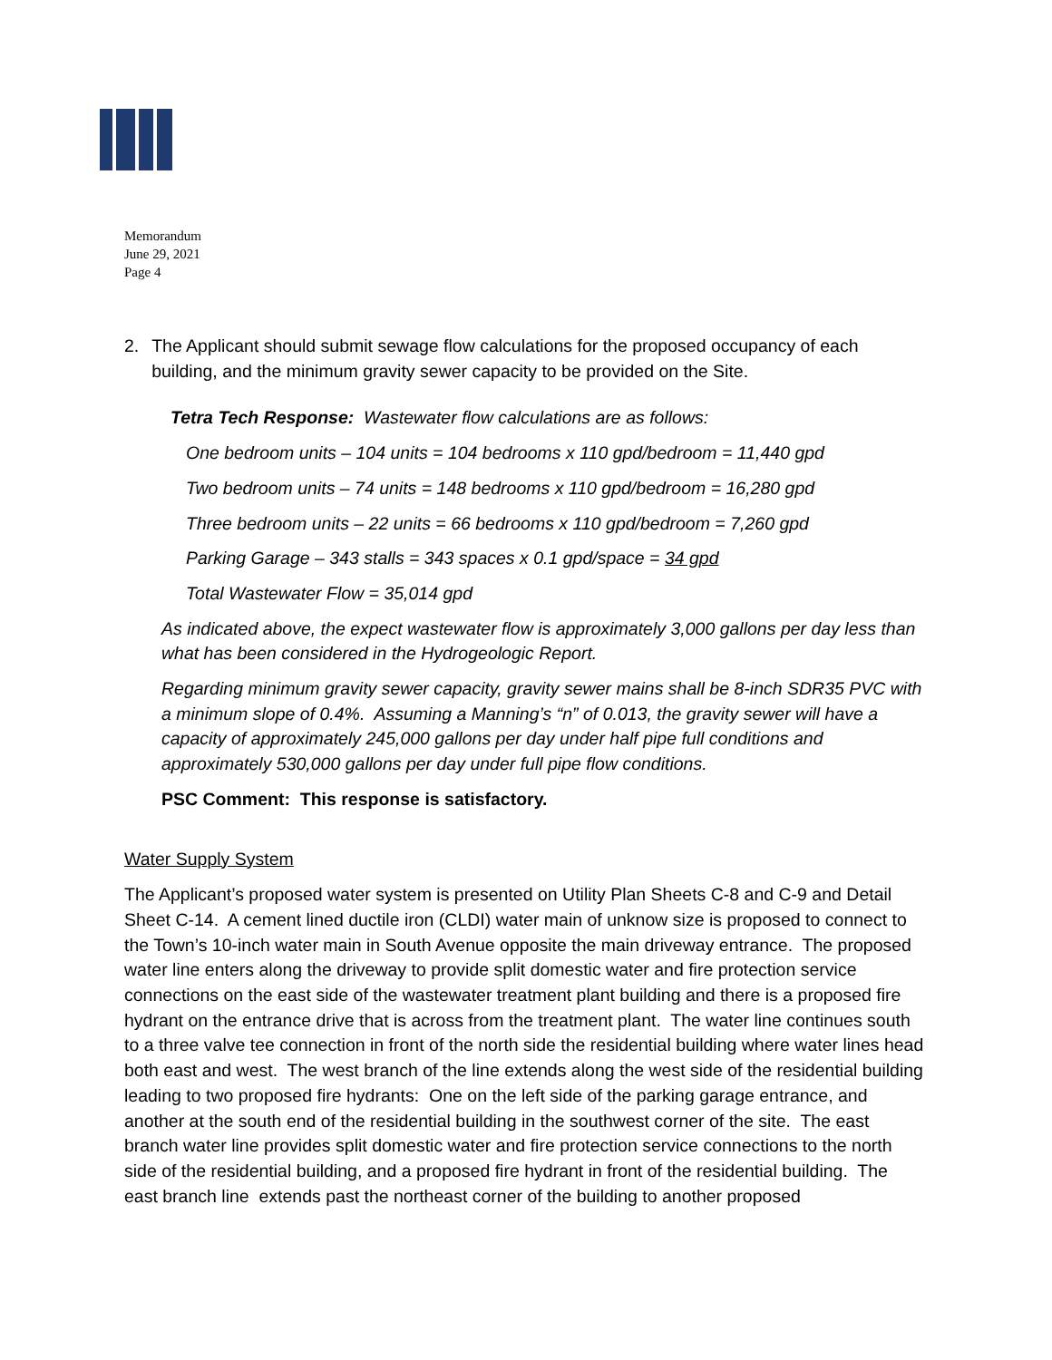Memorandum
June 29, 2021
Page 4
2. The Applicant should submit sewage flow calculations for the proposed occupancy of each building, and the minimum gravity sewer capacity to be provided on the Site.
Tetra Tech Response: Wastewater flow calculations are as follows:
One bedroom units – 104 units = 104 bedrooms x 110 gpd/bedroom = 11,440 gpd
Two bedroom units – 74 units = 148 bedrooms x 110 gpd/bedroom = 16,280 gpd
Three bedroom units – 22 units = 66 bedrooms x 110 gpd/bedroom = 7,260 gpd
Parking Garage – 343 stalls = 343 spaces x 0.1 gpd/space = 34 gpd
Total Wastewater Flow = 35,014 gpd
As indicated above, the expect wastewater flow is approximately 3,000 gallons per day less than what has been considered in the Hydrogeologic Report.
Regarding minimum gravity sewer capacity, gravity sewer mains shall be 8-inch SDR35 PVC with a minimum slope of 0.4%. Assuming a Manning’s “n” of 0.013, the gravity sewer will have a capacity of approximately 245,000 gallons per day under half pipe full conditions and approximately 530,000 gallons per day under full pipe flow conditions.
PSC Comment: This response is satisfactory.
Water Supply System
The Applicant’s proposed water system is presented on Utility Plan Sheets C-8 and C-9 and Detail Sheet C-14. A cement lined ductile iron (CLDI) water main of unknow size is proposed to connect to the Town’s 10-inch water main in South Avenue opposite the main driveway entrance. The proposed water line enters along the driveway to provide split domestic water and fire protection service connections on the east side of the wastewater treatment plant building and there is a proposed fire hydrant on the entrance drive that is across from the treatment plant. The water line continues south to a three valve tee connection in front of the north side the residential building where water lines head both east and west. The west branch of the line extends along the west side of the residential building leading to two proposed fire hydrants: One on the left side of the parking garage entrance, and another at the south end of the residential building in the southwest corner of the site. The east branch water line provides split domestic water and fire protection service connections to the north side of the residential building, and a proposed fire hydrant in front of the residential building. The east branch line extends past the northeast corner of the building to another proposed